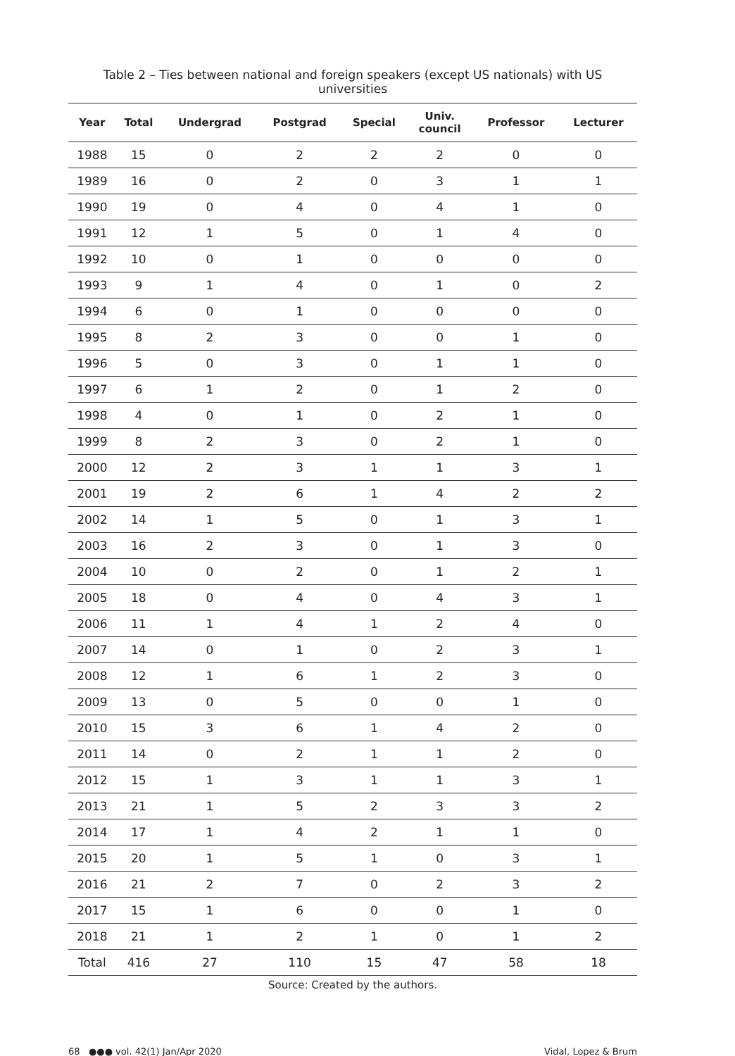Table 2 – Ties between national and foreign speakers (except US nationals) with US universities
| Year | Total | Undergrad | Postgrad | Special | Univ. council | Professor | Lecturer |
| --- | --- | --- | --- | --- | --- | --- | --- |
| 1988 | 15 | 0 | 2 | 2 | 2 | 0 | 0 |
| 1989 | 16 | 0 | 2 | 0 | 3 | 1 | 1 |
| 1990 | 19 | 0 | 4 | 0 | 4 | 1 | 0 |
| 1991 | 12 | 1 | 5 | 0 | 1 | 4 | 0 |
| 1992 | 10 | 0 | 1 | 0 | 0 | 0 | 0 |
| 1993 | 9 | 1 | 4 | 0 | 1 | 0 | 2 |
| 1994 | 6 | 0 | 1 | 0 | 0 | 0 | 0 |
| 1995 | 8 | 2 | 3 | 0 | 0 | 1 | 0 |
| 1996 | 5 | 0 | 3 | 0 | 1 | 1 | 0 |
| 1997 | 6 | 1 | 2 | 0 | 1 | 2 | 0 |
| 1998 | 4 | 0 | 1 | 0 | 2 | 1 | 0 |
| 1999 | 8 | 2 | 3 | 0 | 2 | 1 | 0 |
| 2000 | 12 | 2 | 3 | 1 | 1 | 3 | 1 |
| 2001 | 19 | 2 | 6 | 1 | 4 | 2 | 2 |
| 2002 | 14 | 1 | 5 | 0 | 1 | 3 | 1 |
| 2003 | 16 | 2 | 3 | 0 | 1 | 3 | 0 |
| 2004 | 10 | 0 | 2 | 0 | 1 | 2 | 1 |
| 2005 | 18 | 0 | 4 | 0 | 4 | 3 | 1 |
| 2006 | 11 | 1 | 4 | 1 | 2 | 4 | 0 |
| 2007 | 14 | 0 | 1 | 0 | 2 | 3 | 1 |
| 2008 | 12 | 1 | 6 | 1 | 2 | 3 | 0 |
| 2009 | 13 | 0 | 5 | 0 | 0 | 1 | 0 |
| 2010 | 15 | 3 | 6 | 1 | 4 | 2 | 0 |
| 2011 | 14 | 0 | 2 | 1 | 1 | 2 | 0 |
| 2012 | 15 | 1 | 3 | 1 | 1 | 3 | 1 |
| 2013 | 21 | 1 | 5 | 2 | 3 | 3 | 2 |
| 2014 | 17 | 1 | 4 | 2 | 1 | 1 | 0 |
| 2015 | 20 | 1 | 5 | 1 | 0 | 3 | 1 |
| 2016 | 21 | 2 | 7 | 0 | 2 | 3 | 2 |
| 2017 | 15 | 1 | 6 | 0 | 0 | 1 | 0 |
| 2018 | 21 | 1 | 2 | 1 | 0 | 1 | 2 |
| Total | 416 | 27 | 110 | 15 | 47 | 58 | 18 |
Source: Created by the authors.
68 ●●● vol. 42(1) Jan/Apr 2020 Vidal, Lopez & Brum